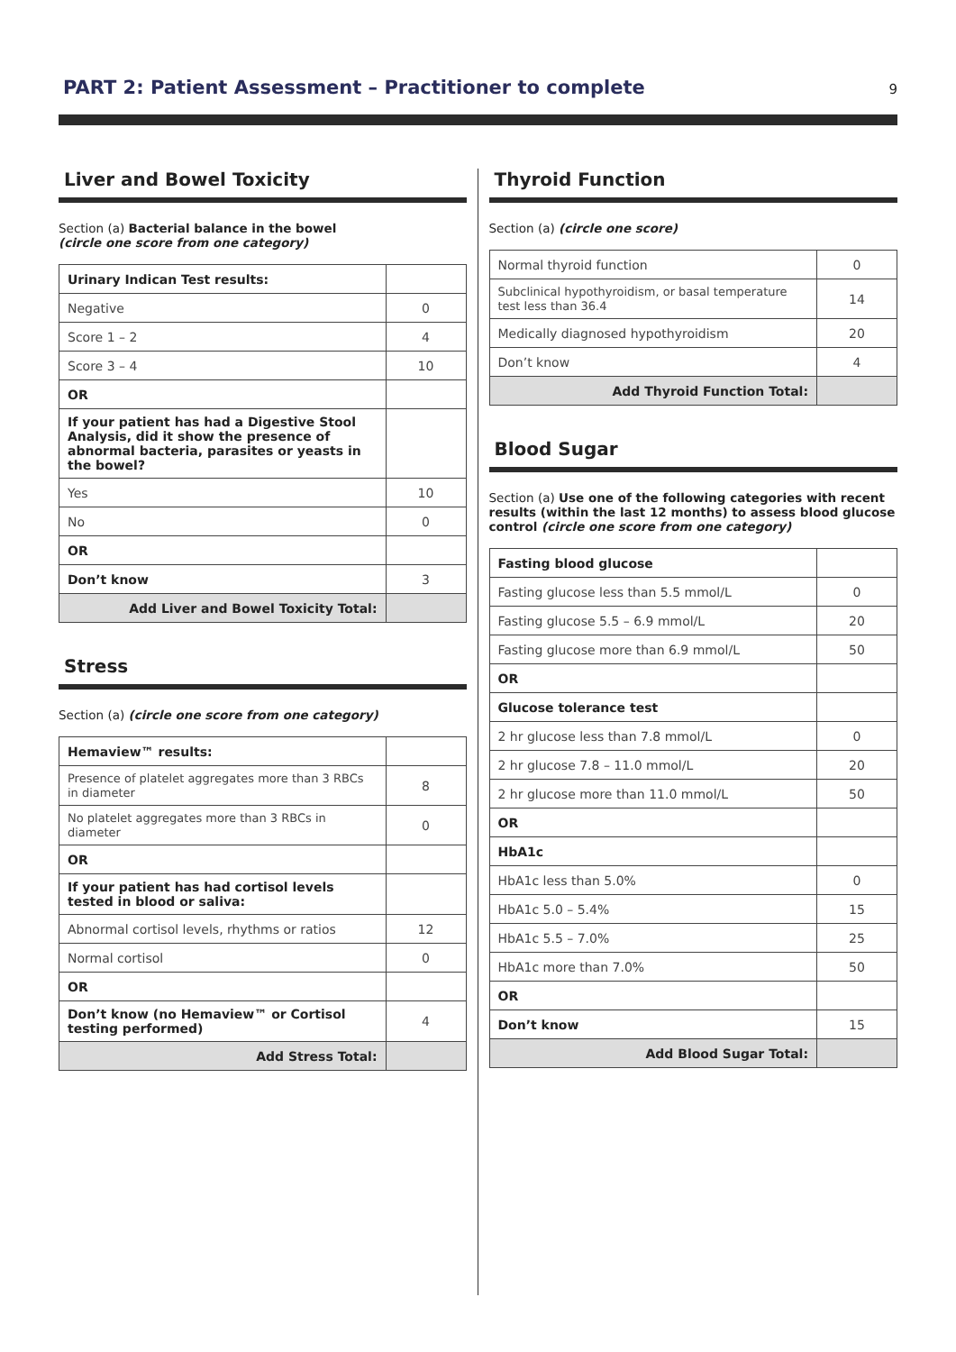PART 2: Patient Assessment – Practitioner to complete
9
Liver and Bowel Toxicity
Section (a) Bacterial balance in the bowel
(circle one score from one category)
| Urinary Indican Test results: | |
| Negative | 0 |
| Score 1 – 2 | 4 |
| Score 3 – 4 | 10 |
| OR | |
| If your patient has had a Digestive Stool Analysis, did it show the presence of abnormal bacteria, parasites or yeasts in the bowel? | |
| Yes | 10 |
| No | 0 |
| OR | |
| Don’t know | 3 |
| Add Liver and Bowel Toxicity Total: | |
Stress
Section (a) (circle one score from one category)
| Hemaview™ results: | |
| Presence of platelet aggregates more than 3 RBCs in diameter | 8 |
| No platelet aggregates more than 3 RBCs in diameter | 0 |
| OR | |
| If your patient has had cortisol levels tested in blood or saliva: | |
| Abnormal cortisol levels, rhythms or ratios | 12 |
| Normal cortisol | 0 |
| OR | |
| Don’t know (no Hemaview™ or Cortisol testing performed) | 4 |
| Add Stress Total: | |
Thyroid Function
Section (a) (circle one score)
| Normal thyroid function | 0 |
| Subclinical hypothyroidism, or basal temperature test less than 36.4 | 14 |
| Medically diagnosed hypothyroidism | 20 |
| Don’t know | 4 |
| Add Thyroid Function Total: | |
Blood Sugar
Section (a) Use one of the following categories with recent results (within the last 12 months) to assess blood glucose control (circle one score from one category)
| Fasting blood glucose | |
| Fasting glucose less than 5.5 mmol/L | 0 |
| Fasting glucose 5.5 – 6.9 mmol/L | 20 |
| Fasting glucose more than 6.9 mmol/L | 50 |
| OR | |
| Glucose tolerance test | |
| 2 hr glucose less than 7.8 mmol/L | 0 |
| 2 hr glucose 7.8 – 11.0 mmol/L | 20 |
| 2 hr glucose more than 11.0 mmol/L | 50 |
| OR | |
| HbA1c | |
| HbA1c less than 5.0% | 0 |
| HbA1c 5.0 – 5.4% | 15 |
| HbA1c 5.5 – 7.0% | 25 |
| HbA1c more than 7.0% | 50 |
| OR | |
| Don’t know | 15 |
| Add Blood Sugar Total: | |